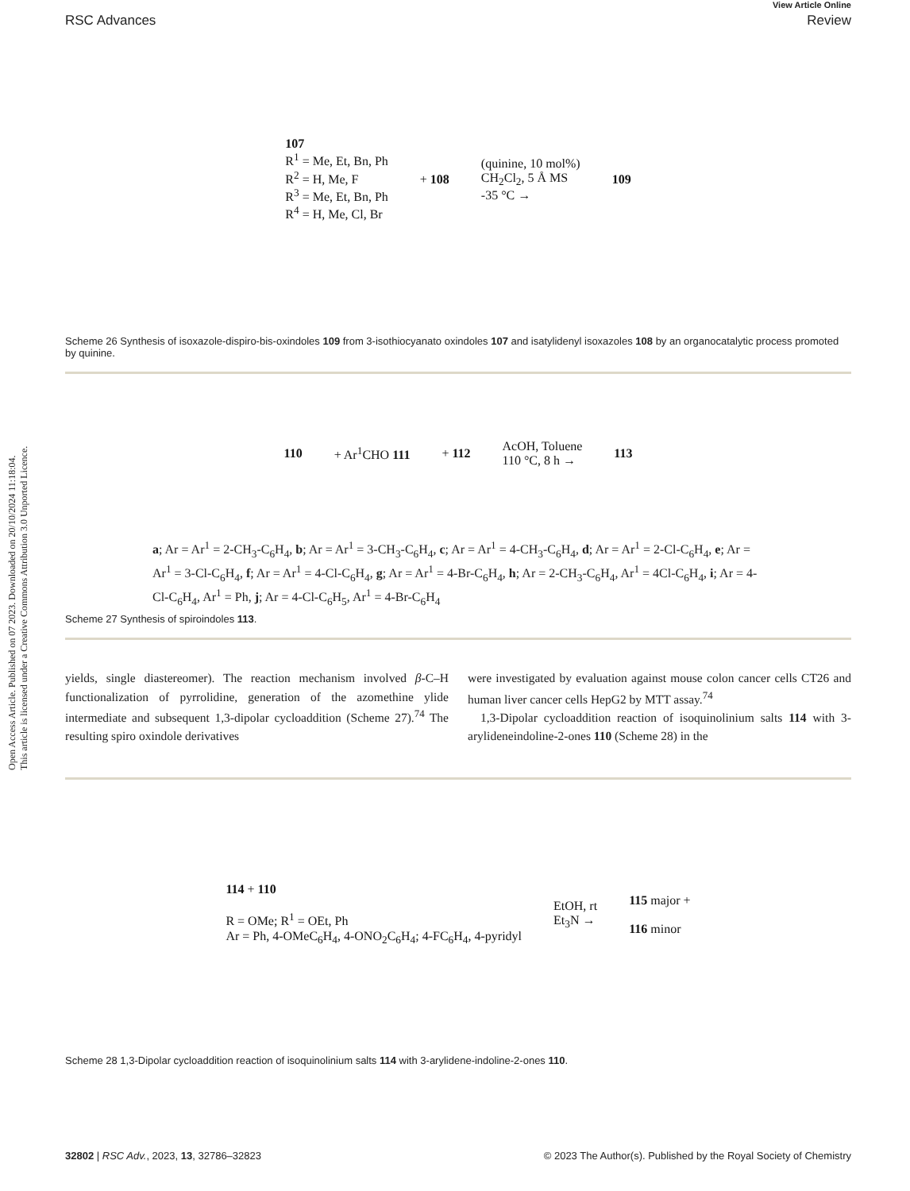Open Access Article. Published on 07 2023. Downloaded on 20/10/2024 11:18:04.
This article is licensed under a Creative Commons Attribution 3.0 Unported Licence.
View Article Online
RSC Advances Review
107
R<sup>1</sup> = Me, Et, Bn, Ph
R<sup>2</sup> = H, Me, F
R<sup>3</sup> = Me, Et, Bn, Ph
R<sup>4</sup> = H, Me, Cl, Br
+ 108
(quinine, 10 mol%)
CH<sub>2</sub>Cl<sub>2</sub>, 5 Å MS
-35 °C →
109
Scheme 26 Synthesis of isoxazole-dispiro-bis-oxindoles 109 from 3-isothiocyanato oxindoles 107 and isatylidenyl isoxazoles 108 by an organocatalytic process promoted by quinine.
110 + Ar<sup>1</sup>CHO 111 + 112
AcOH, Toluene
110 °C, 8 h →
113
a; Ar = Ar<sup>1</sup> = 2-CH<sub>3</sub>-C<sub>6</sub>H<sub>4</sub>, b; Ar = Ar<sup>1</sup> = 3-CH<sub>3</sub>-C<sub>6</sub>H<sub>4</sub>, c; Ar = Ar<sup>1</sup> = 4-CH<sub>3</sub>-C<sub>6</sub>H<sub>4</sub>, d; Ar = Ar<sup>1</sup> = 2-Cl-C<sub>6</sub>H<sub>4</sub>, e; Ar = Ar<sup>1</sup> = 3-Cl-C<sub>6</sub>H<sub>4</sub>, f; Ar = Ar<sup>1</sup> = 4-Cl-C<sub>6</sub>H<sub>4</sub>, g; Ar = Ar<sup>1</sup> = 4-Br-C<sub>6</sub>H<sub>4</sub>, h; Ar = 2-CH<sub>3</sub>-C<sub>6</sub>H<sub>4</sub>, Ar<sup>1</sup> = 4Cl-C<sub>6</sub>H<sub>4</sub>, i; Ar = 4-Cl-C<sub>6</sub>H<sub>4</sub>, Ar<sup>1</sup> = Ph, j; Ar = 4-Cl-C<sub>6</sub>H<sub>5</sub>, Ar<sup>1</sup> = 4-Br-C<sub>6</sub>H<sub>4</sub>
Scheme 27 Synthesis of spiroindoles 113.
yields, single diastereomer). The reaction mechanism involved β-C–H functionalization of pyrrolidine, generation of the azomethine ylide intermediate and subsequent 1,3-dipolar cycloaddition (Scheme 27).<sup>74</sup> The resulting spiro oxindole derivatives
were investigated by evaluation against mouse colon cancer cells CT26 and human liver cancer cells HepG2 by MTT assay.<sup>74</sup>
1,3-Dipolar cycloaddition reaction of isoquinolinium salts 114 with 3-arylideneindoline-2-ones 110 (Scheme 28) in the
114 + 110
R = OMe; R<sup>1</sup> = OEt, Ph
Ar = Ph, 4-OMeC<sub>6</sub>H<sub>4</sub>, 4-ONO<sub>2</sub>C<sub>6</sub>H<sub>4</sub>; 4-FC<sub>6</sub>H<sub>4</sub>, 4-pyridyl
EtOH, rt
Et<sub>3</sub>N →
115 major +
116 minor
Scheme 28 1,3-Dipolar cycloaddition reaction of isoquinolinium salts 114 with 3-arylidene-indoline-2-ones 110.
32802 | RSC Adv., 2023, 13, 32786–32823 © 2023 The Author(s). Published by the Royal Society of Chemistry